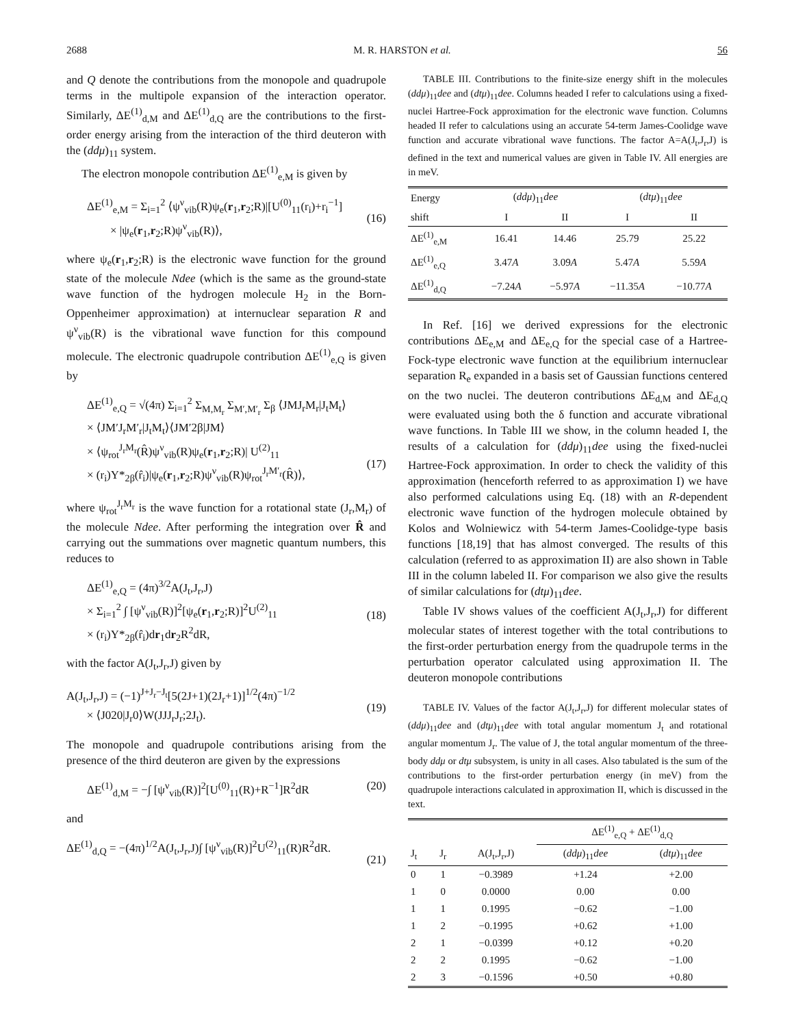2688 M. R. HARSTON et al. 56
and Q denote the contributions from the monopole and quadrupole terms in the multipole expansion of the interaction operator. Similarly, ΔE<sup>(1)</sup><sub>d,M</sub> and ΔE<sup>(1)</sup><sub>d,Q</sub> are the contributions to the first-order energy arising from the interaction of the third deuteron with the (ddμ)<sub>11</sub> system.
The electron monopole contribution ΔE<sup>(1)</sup><sub>e,M</sub> is given by
ΔE<sup>(1)</sup><sub>e,M</sub> = Σ<sub>i=1</sub><sup>2</sup> ⟨ψ<sup>ν</sup><sub>vib</sub>(R)ψ<sub>e</sub>(r<sub>1</sub>,r<sub>2</sub>;R)|[U<sup>(0)</sup><sub>11</sub>(r<sub>i</sub>)+r<sub>i</sub><sup>−1</sup>]
× |ψ<sub>e</sub>(r<sub>1</sub>,r<sub>2</sub>;R)ψ<sup>ν</sup><sub>vib</sub>(R)⟩,
(16)
where ψ<sub>e</sub>(r<sub>1</sub>,r<sub>2</sub>;R) is the electronic wave function for the ground state of the molecule Ndee (which is the same as the ground-state wave function of the hydrogen molecule H<sub>2</sub> in the Born-Oppenheimer approximation) at internuclear separation R and ψ<sup>ν</sup><sub>vib</sub>(R) is the vibrational wave function for this compound molecule. The electronic quadrupole contribution ΔE<sup>(1)</sup><sub>e,Q</sub> is given by
ΔE<sup>(1)</sup><sub>e,Q</sub> = √(4π) Σ<sub>i=1</sub><sup>2</sup> Σ<sub>M,M<sub>r</sub></sub> Σ<sub>M′,M′<sub>r</sub></sub> Σ<sub>β</sub> ⟨JMJ<sub>r</sub>M<sub>r</sub>|J<sub>t</sub>M<sub>t</sub>⟩
× ⟨JM′J<sub>r</sub>M′<sub>r</sub>|J<sub>t</sub>M<sub>t</sub>⟩⟨JM′2β|JM⟩
× ⟨ψ<sub>rot</sub><sup>J<sub>r</sub>M<sub>r</sub></sup>(R̂)ψ<sup>ν</sup><sub>vib</sub>(R)ψ<sub>e</sub>(r<sub>1</sub>,r<sub>2</sub>;R)| U<sup>(2)</sup><sub>11</sub>
× (r<sub>i</sub>)Y*<sub>2β</sub>(r̂<sub>i</sub>)|ψ<sub>e</sub>(r<sub>1</sub>,r<sub>2</sub>;R)ψ<sup>ν</sup><sub>vib</sub>(R)ψ<sub>rot</sub><sup>J<sub>r</sub>M′<sub>r</sub></sup>(R̂)⟩,
(17)
where ψ<sub>rot</sub><sup>J<sub>r</sub>M<sub>r</sub></sup> is the wave function for a rotational state (J<sub>r</sub>,M<sub>r</sub>) of the molecule Ndee. After performing the integration over R̂ and carrying out the summations over magnetic quantum numbers, this reduces to
ΔE<sup>(1)</sup><sub>e,Q</sub> = (4π)<sup>3/2</sup>A(J<sub>t</sub>,J<sub>r</sub>,J)
× Σ<sub>i=1</sub><sup>2</sup> ∫ [ψ<sup>ν</sup><sub>vib</sub>(R)]<sup>2</sup>[ψ<sub>e</sub>(r<sub>1</sub>,r<sub>2</sub>;R)]<sup>2</sup>U<sup>(2)</sup><sub>11</sub>
× (r<sub>i</sub>)Y*<sub>2β</sub>(r̂<sub>i</sub>)dr<sub>1</sub>dr<sub>2</sub>R<sup>2</sup>dR,
(18)
with the factor A(J<sub>t</sub>,J<sub>r</sub>,J) given by
A(J<sub>t</sub>,J<sub>r</sub>,J) = (−1)<sup>J+J<sub>r</sub>−J<sub>t</sub></sup>[5(2J+1)(2J<sub>r</sub>+1)]<sup>1/2</sup>(4π)<sup>−1/2</sup>
× ⟨J020|J<sub>r</sub>0⟩W(JJJ<sub>r</sub>J<sub>r</sub>;2J<sub>t</sub>).
(19)
The monopole and quadrupole contributions arising from the presence of the third deuteron are given by the expressions
ΔE<sup>(1)</sup><sub>d,M</sub> = −∫ [ψ<sup>ν</sup><sub>vib</sub>(R)]<sup>2</sup>[U<sup>(0)</sup><sub>11</sub>(R)+R<sup>−1</sup>]R<sup>2</sup>dR (20)
and
ΔE<sup>(1)</sup><sub>d,Q</sub> = −(4π)<sup>1/2</sup>A(J<sub>t</sub>,J<sub>r</sub>,J)∫ [ψ<sup>ν</sup><sub>vib</sub>(R)]<sup>2</sup>U<sup>(2)</sup><sub>11</sub>(R)R<sup>2</sup>dR.
(21)
TABLE III. Contributions to the finite-size energy shift in the molecules (ddμ)<sub>11</sub>dee and (dtμ)<sub>11</sub>dee. Columns headed I refer to calculations using a fixed-nuclei Hartree-Fock approximation for the electronic wave function. Columns headed II refer to calculations using an accurate 54-term James-Coolidge wave function and accurate vibrational wave functions. The factor A=A(J<sub>t</sub>,J<sub>r</sub>,J) is defined in the text and numerical values are given in Table IV. All energies are in meV.
| Energy | ( ddμ )<sub>11</sub> dee | | ( dtμ )<sub>11</sub> dee | |
| --- | --- | --- | --- | --- |
| shift | I | II | I | II |
| ΔE<sup>(1)</sup><sub>e,M</sub> | 16.41 | 14.46 | 25.79 | 25.22 |
| ΔE<sup>(1)</sup><sub>e,Q</sub> | 3.47 A | 3.09 A | 5.47 A | 5.59 A |
| ΔE<sup>(1)</sup><sub>d,Q</sub> | −7.24 A | −5.97 A | −11.35 A | −10.77 A |
In Ref. [16] we derived expressions for the electronic contributions ΔE<sub>e,M</sub> and ΔE<sub>e,Q</sub> for the special case of a Hartree-Fock-type electronic wave function at the equilibrium internuclear separation R<sub>e</sub> expanded in a basis set of Gaussian functions centered on the two nuclei. The deuteron contributions ΔE<sub>d,M</sub> and ΔE<sub>d,Q</sub> were evaluated using both the δ function and accurate vibrational wave functions. In Table III we show, in the column headed I, the results of a calculation for (ddμ)<sub>11</sub>dee using the fixed-nuclei Hartree-Fock approximation. In order to check the validity of this approximation (henceforth referred to as approximation I) we have also performed calculations using Eq. (18) with an R-dependent electronic wave function of the hydrogen molecule obtained by Kolos and Wolniewicz with 54-term James-Coolidge-type basis functions [18,19] that has almost converged. The results of this calculation (referred to as approximation II) are also shown in Table III in the column labeled II. For comparison we also give the results of similar calculations for (dtμ)<sub>11</sub>dee.
Table IV shows values of the coefficient A(J<sub>t</sub>,J<sub>r</sub>,J) for different molecular states of interest together with the total contributions to the first-order perturbation energy from the quadrupole terms in the perturbation operator calculated using approximation II. The deuteron monopole contributions
TABLE IV. Values of the factor A(J<sub>t</sub>,J<sub>r</sub>,J) for different molecular states of (ddμ)<sub>11</sub>dee and (dtμ)<sub>11</sub>dee with total angular momentum J<sub>t</sub> and rotational angular momentum J<sub>r</sub>. The value of J, the total angular momentum of the three-body ddμ or dtμ subsystem, is unity in all cases. Also tabulated is the sum of the contributions to the first-order perturbation energy (in meV) from the quadrupole interactions calculated in approximation II, which is discussed in the text.
| | | | ΔE<sup>(1)</sup><sub>e,Q</sub> + ΔE<sup>(1)</sup><sub>d,Q</sub> | |
| --- | --- | --- | --- | --- |
| J<sub>t</sub> | J<sub>r</sub> | A(J<sub>t</sub>,J<sub>r</sub>,J) | ( ddμ )<sub>11</sub> dee | ( dtμ )<sub>11</sub> dee |
| 0 | 1 | −0.3989 | +1.24 | +2.00 |
| 1 | 0 | 0.0000 | 0.00 | 0.00 |
| 1 | 1 | 0.1995 | −0.62 | −1.00 |
| 1 | 2 | −0.1995 | +0.62 | +1.00 |
| 2 | 1 | −0.0399 | +0.12 | +0.20 |
| 2 | 2 | 0.1995 | −0.62 | −1.00 |
| 2 | 3 | −0.1596 | +0.50 | +0.80 |